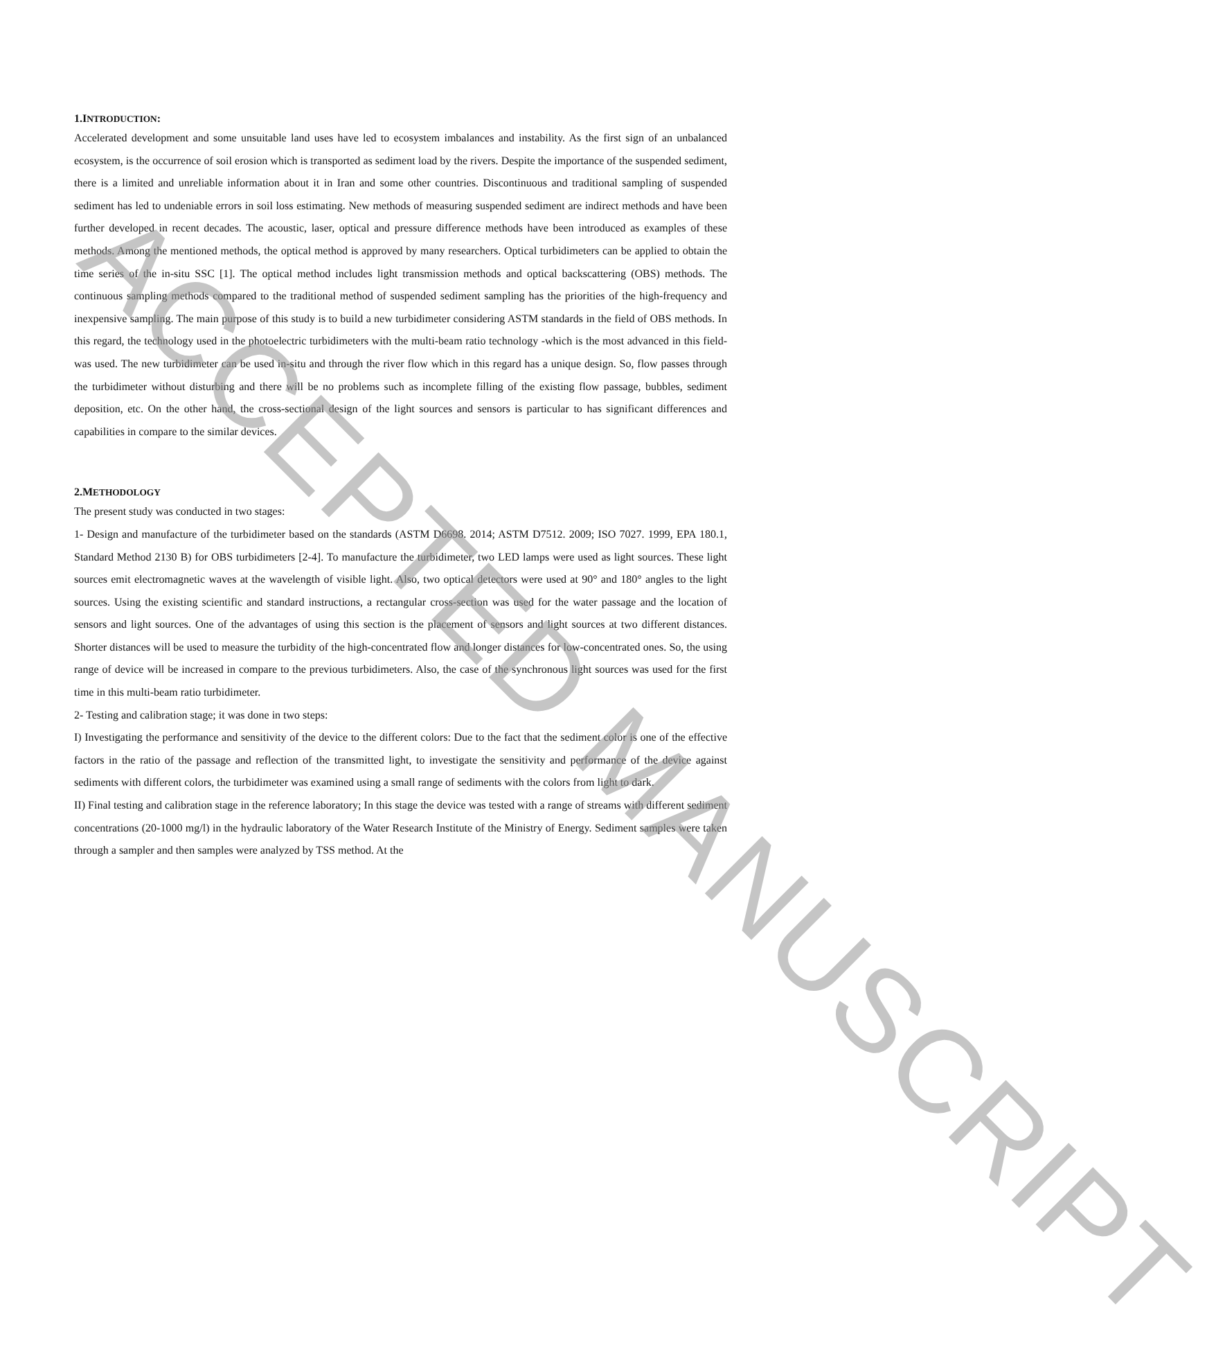1.INTRODUCTION:
Accelerated development and some unsuitable land uses have led to ecosystem imbalances and instability. As the first sign of an unbalanced ecosystem, is the occurrence of soil erosion which is transported as sediment load by the rivers. Despite the importance of the suspended sediment, there is a limited and unreliable information about it in Iran and some other countries. Discontinuous and traditional sampling of suspended sediment has led to undeniable errors in soil loss estimating. New methods of measuring suspended sediment are indirect methods and have been further developed in recent decades. The acoustic, laser, optical and pressure difference methods have been introduced as examples of these methods. Among the mentioned methods, the optical method is approved by many researchers. Optical turbidimeters can be applied to obtain the time series of the in-situ SSC [1]. The optical method includes light transmission methods and optical backscattering (OBS) methods. The continuous sampling methods compared to the traditional method of suspended sediment sampling has the priorities of the high-frequency and inexpensive sampling. The main purpose of this study is to build a new turbidimeter considering ASTM standards in the field of OBS methods. In this regard, the technology used in the photoelectric turbidimeters with the multi-beam ratio technology -which is the most advanced in this field- was used. The new turbidimeter can be used in-situ and through the river flow which in this regard has a unique design. So, flow passes through the turbidimeter without disturbing and there will be no problems such as incomplete filling of the existing flow passage, bubbles, sediment deposition, etc. On the other hand, the cross-sectional design of the light sources and sensors is particular to has significant differences and capabilities in compare to the similar devices.
2.METHODOLOGY
The present study was conducted in two stages:
1- Design and manufacture of the turbidimeter based on the standards (ASTM D6698. 2014; ASTM D7512. 2009; ISO 7027. 1999, EPA 180.1, Standard Method 2130 B) for OBS turbidimeters [2-4]. To manufacture the turbidimeter, two LED lamps were used as light sources. These light sources emit electromagnetic waves at the wavelength of visible light. Also, two optical detectors were used at 90° and 180° angles to the light sources. Using the existing scientific and standard instructions, a rectangular cross-section was used for the water passage and the location of sensors and light sources. One of the advantages of using this section is the placement of sensors and light sources at two different distances. Shorter distances will be used to measure the turbidity of the high-concentrated flow and longer distances for low-concentrated ones. So, the using range of device will be increased in compare to the previous turbidimeters. Also, the case of the synchronous light sources was used for the first time in this multi-beam ratio turbidimeter.
2- Testing and calibration stage; it was done in two steps:
I) Investigating the performance and sensitivity of the device to the different colors: Due to the fact that the sediment color is one of the effective factors in the ratio of the passage and reflection of the transmitted light, to investigate the sensitivity and performance of the device against sediments with different colors, the turbidimeter was examined using a small range of sediments with the colors from light to dark.
II) Final testing and calibration stage in the reference laboratory; In this stage the device was tested with a range of streams with different sediment concentrations (20-1000 mg/l) in the hydraulic laboratory of the Water Research Institute of the Ministry of Energy. Sediment samples were taken through a sampler and then samples were analyzed by TSS method. At the
ACCEPTED MANUSCRIPT